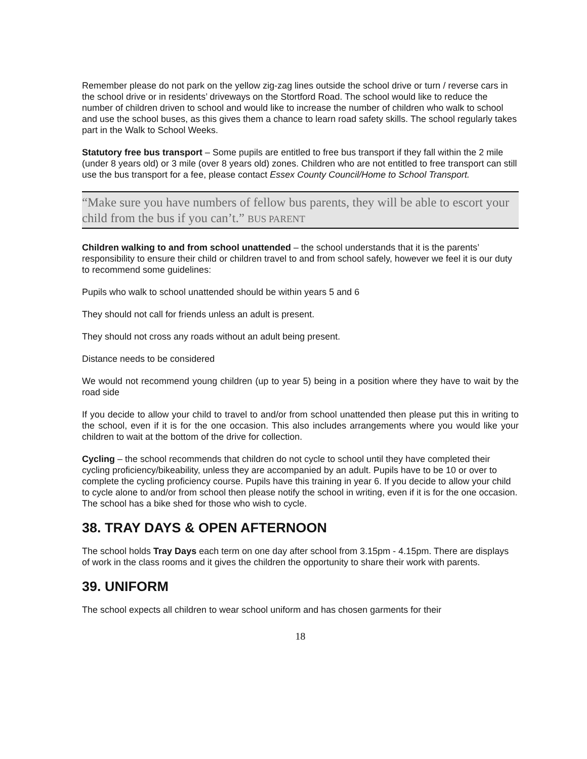Remember please do not park on the yellow zig-zag lines outside the school drive or turn / reverse cars in the school drive or in residents’ driveways on the Stortford Road. The school would like to reduce the number of children driven to school and would like to increase the number of children who walk to school and use the school buses, as this gives them a chance to learn road safety skills. The school regularly takes part in the Walk to School Weeks.
Statutory free bus transport – Some pupils are entitled to free bus transport if they fall within the 2 mile (under 8 years old) or 3 mile (over 8 years old) zones. Children who are not entitled to free transport can still use the bus transport for a fee, please contact Essex County Council/Home to School Transport.
“Make sure you have numbers of fellow bus parents, they will be able to escort your child from the bus if you can’t.” BUS PARENT
Children walking to and from school unattended – the school understands that it is the parents’ responsibility to ensure their child or children travel to and from school safely, however we feel it is our duty to recommend some guidelines:
Pupils who walk to school unattended should be within years 5 and 6
They should not call for friends unless an adult is present.
They should not cross any roads without an adult being present.
Distance needs to be considered
We would not recommend young children (up to year 5) being in a position where they have to wait by the road side
If you decide to allow your child to travel to and/or from school unattended then please put this in writing to the school, even if it is for the one occasion. This also includes arrangements where you would like your children to wait at the bottom of the drive for collection.
Cycling – the school recommends that children do not cycle to school until they have completed their cycling proficiency/bikeability, unless they are accompanied by an adult. Pupils have to be 10 or over to complete the cycling proficiency course. Pupils have this training in year 6. If you decide to allow your child to cycle alone to and/or from school then please notify the school in writing, even if it is for the one occasion. The school has a bike shed for those who wish to cycle.
38. TRAY DAYS & OPEN AFTERNOON
The school holds Tray Days each term on one day after school from 3.15pm - 4.15pm. There are displays of work in the class rooms and it gives the children the opportunity to share their work with parents.
39. UNIFORM
The school expects all children to wear school uniform and has chosen garments for their
18